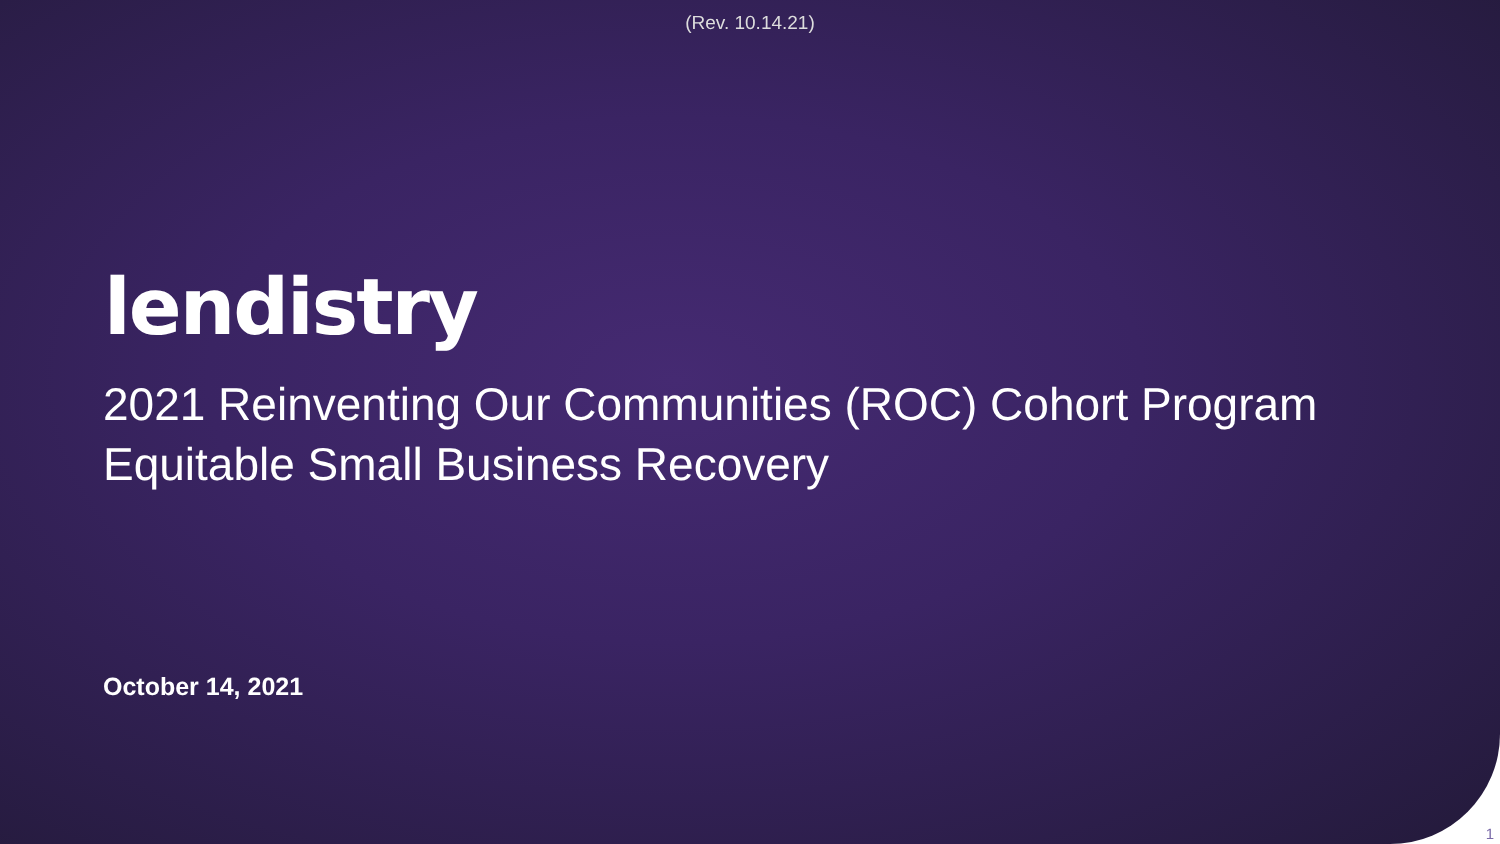(Rev. 10.14.21)
lendistry
2021 Reinventing Our Communities (ROC) Cohort Program
Equitable Small Business Recovery
October 14, 2021
1